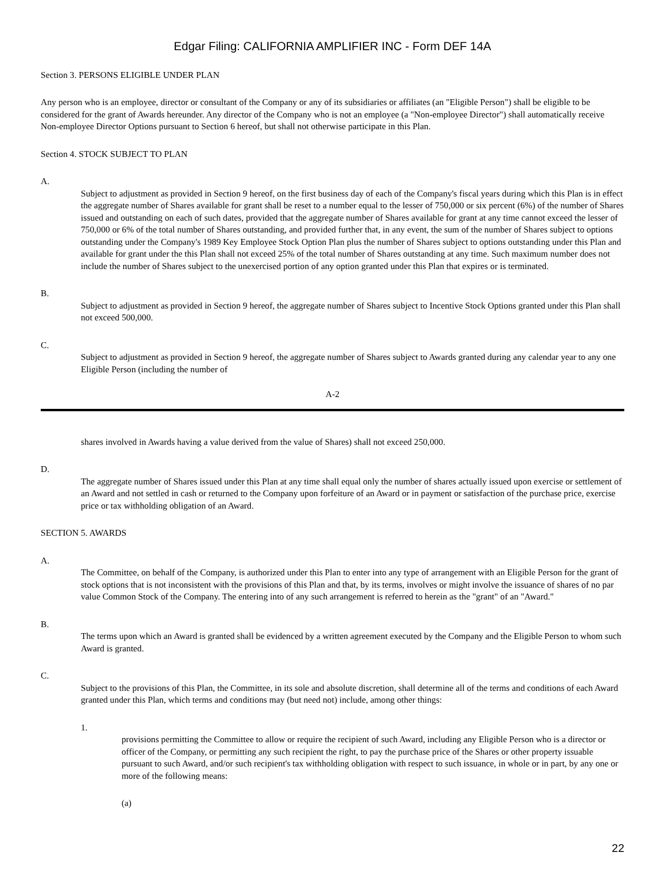Edgar Filing: CALIFORNIA AMPLIFIER INC - Form DEF 14A
Section 3. PERSONS ELIGIBLE UNDER PLAN
Any person who is an employee, director or consultant of the Company or any of its subsidiaries or affiliates (an "Eligible Person") shall be eligible to be considered for the grant of Awards hereunder. Any director of the Company who is not an employee (a "Non-employee Director") shall automatically receive Non-employee Director Options pursuant to Section 6 hereof, but shall not otherwise participate in this Plan.
Section 4. STOCK SUBJECT TO PLAN
A.
Subject to adjustment as provided in Section 9 hereof, on the first business day of each of the Company's fiscal years during which this Plan is in effect the aggregate number of Shares available for grant shall be reset to a number equal to the lesser of 750,000 or six percent (6%) of the number of Shares issued and outstanding on each of such dates, provided that the aggregate number of Shares available for grant at any time cannot exceed the lesser of 750,000 or 6% of the total number of Shares outstanding, and provided further that, in any event, the sum of the number of Shares subject to options outstanding under the Company's 1989 Key Employee Stock Option Plan plus the number of Shares subject to options outstanding under this Plan and available for grant under the this Plan shall not exceed 25% of the total number of Shares outstanding at any time. Such maximum number does not include the number of Shares subject to the unexercised portion of any option granted under this Plan that expires or is terminated.
B.
Subject to adjustment as provided in Section 9 hereof, the aggregate number of Shares subject to Incentive Stock Options granted under this Plan shall not exceed 500,000.
C.
Subject to adjustment as provided in Section 9 hereof, the aggregate number of Shares subject to Awards granted during any calendar year to any one Eligible Person (including the number of
A-2
shares involved in Awards having a value derived from the value of Shares) shall not exceed 250,000.
D.
The aggregate number of Shares issued under this Plan at any time shall equal only the number of shares actually issued upon exercise or settlement of an Award and not settled in cash or returned to the Company upon forfeiture of an Award or in payment or satisfaction of the purchase price, exercise price or tax withholding obligation of an Award.
SECTION 5. AWARDS
A.
The Committee, on behalf of the Company, is authorized under this Plan to enter into any type of arrangement with an Eligible Person for the grant of stock options that is not inconsistent with the provisions of this Plan and that, by its terms, involves or might involve the issuance of shares of no par value Common Stock of the Company. The entering into of any such arrangement is referred to herein as the "grant" of an "Award."
B.
The terms upon which an Award is granted shall be evidenced by a written agreement executed by the Company and the Eligible Person to whom such Award is granted.
C.
Subject to the provisions of this Plan, the Committee, in its sole and absolute discretion, shall determine all of the terms and conditions of each Award granted under this Plan, which terms and conditions may (but need not) include, among other things:
1.
provisions permitting the Committee to allow or require the recipient of such Award, including any Eligible Person who is a director or officer of the Company, or permitting any such recipient the right, to pay the purchase price of the Shares or other property issuable pursuant to such Award, and/or such recipient's tax withholding obligation with respect to such issuance, in whole or in part, by any one or more of the following means:
(a)
22